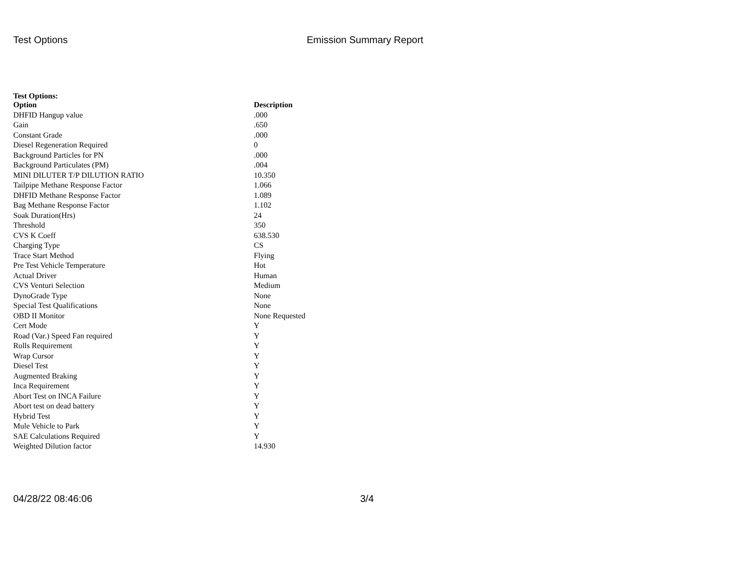Test Options Emission Summary Report
Test Options:
| Option | Description |
| --- | --- |
| DHFID Hangup value | .000 |
| Gain | .650 |
| Constant Grade | .000 |
| Diesel Regeneration Required | 0 |
| Background Particles for PN | .000 |
| Background Particulates (PM) | .004 |
| MINI DILUTER T/P DILUTION RATIO | 10.350 |
| Tailpipe Methane Response Factor | 1.066 |
| DHFID Methane Response Factor | 1.089 |
| Bag Methane Response Factor | 1.102 |
| Soak Duration(Hrs) | 24 |
| Threshold | 350 |
| CVS K Coeff | 638.530 |
| Charging Type | CS |
| Trace Start Method | Flying |
| Pre Test Vehicle Temperature | Hot |
| Actual Driver | Human |
| CVS Venturi Selection | Medium |
| DynoGrade Type | None |
| Special Test Qualifications | None |
| OBD II Monitor | None Requested |
| Cert Mode | Y |
| Road (Var.) Speed Fan required | Y |
| Rolls Requirement | Y |
| Wrap Cursor | Y |
| Diesel Test | Y |
| Augmented Braking | Y |
| Inca Requirement | Y |
| Abort Test on INCA Failure | Y |
| Abort test on dead battery | Y |
| Hybrid Test | Y |
| Mule Vehicle to Park | Y |
| SAE Calculations Required | Y |
| Weighted Dilution factor | 14.930 |
04/28/22 08:46:06 3/4